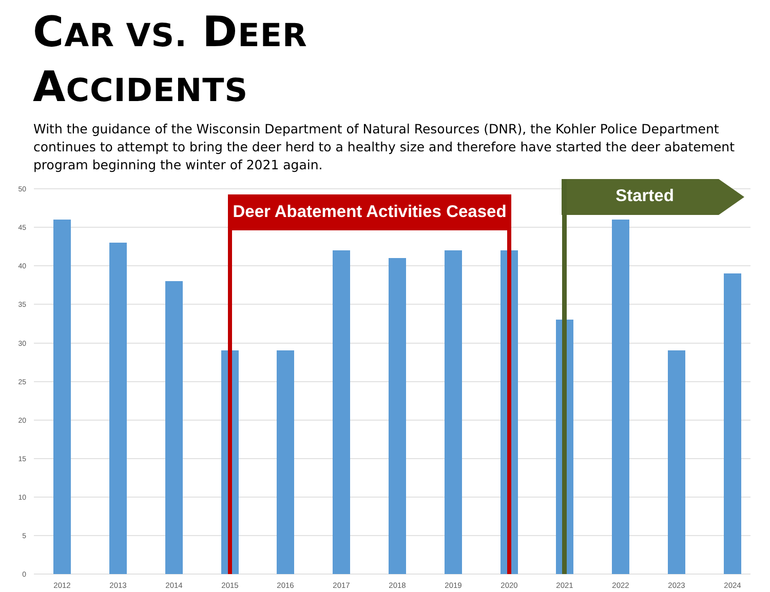CAR VS. DEER
ACCIDENTS
With the guidance of the Wisconsin Department of Natural Resources (DNR), the Kohler Police Department continues to attempt to bring the deer herd to a healthy size and therefore have started the deer abatement program beginning the winter of 2021 again.
50
45
40
35
30
25
20
15
10
5
0
2012
2013
2014
2015
2016
2017
2018
2019
2020
2021
2022
2023
2024
Deer Abatement Activities Ceased
Started